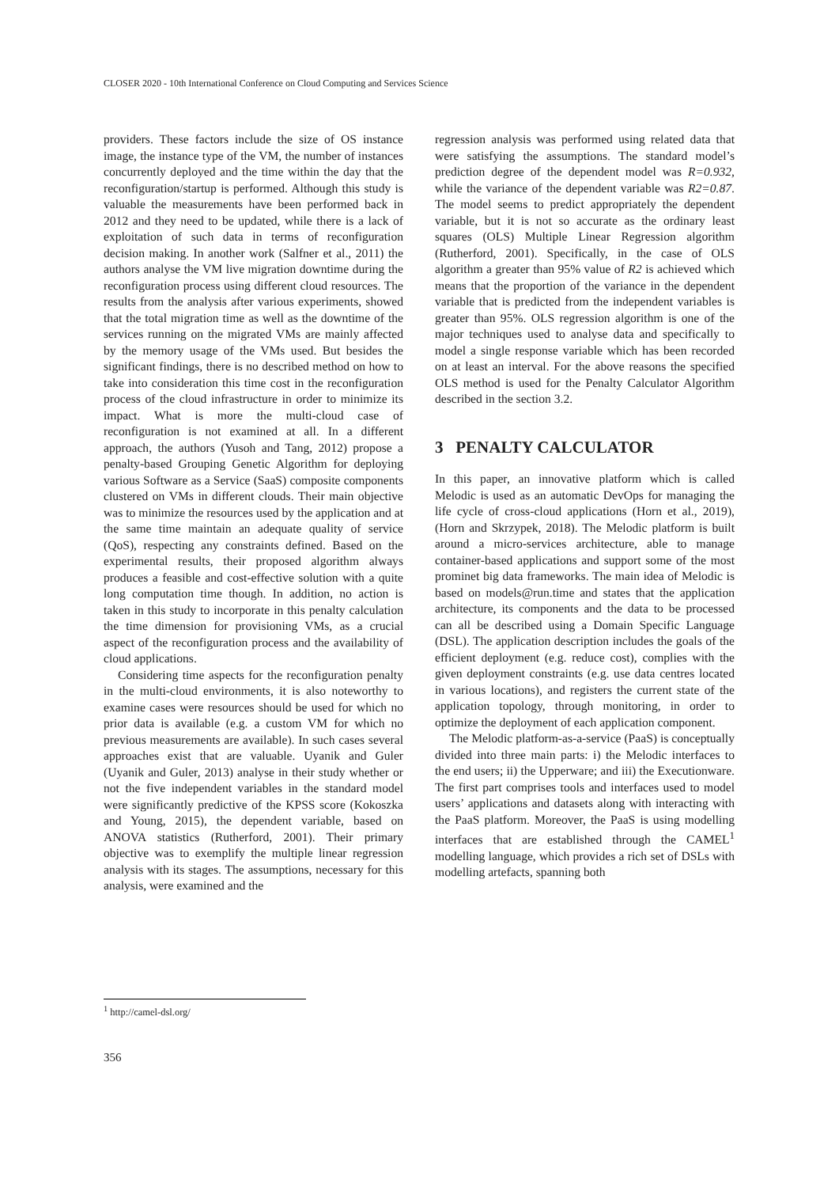CLOSER 2020 - 10th International Conference on Cloud Computing and Services Science
providers. These factors include the size of OS instance image, the instance type of the VM, the number of instances concurrently deployed and the time within the day that the reconfiguration/startup is performed. Although this study is valuable the measurements have been performed back in 2012 and they need to be updated, while there is a lack of exploitation of such data in terms of reconfiguration decision making. In another work (Salfner et al., 2011) the authors analyse the VM live migration downtime during the reconfiguration process using different cloud resources. The results from the analysis after various experiments, showed that the total migration time as well as the downtime of the services running on the migrated VMs are mainly affected by the memory usage of the VMs used. But besides the significant findings, there is no described method on how to take into consideration this time cost in the reconfiguration process of the cloud infrastructure in order to minimize its impact. What is more the multi-cloud case of reconfiguration is not examined at all. In a different approach, the authors (Yusoh and Tang, 2012) propose a penalty-based Grouping Genetic Algorithm for deploying various Software as a Service (SaaS) composite components clustered on VMs in different clouds. Their main objective was to minimize the resources used by the application and at the same time maintain an adequate quality of service (QoS), respecting any constraints defined. Based on the experimental results, their proposed algorithm always produces a feasible and cost-effective solution with a quite long computation time though. In addition, no action is taken in this study to incorporate in this penalty calculation the time dimension for provisioning VMs, as a crucial aspect of the reconfiguration process and the availability of cloud applications.
Considering time aspects for the reconfiguration penalty in the multi-cloud environments, it is also noteworthy to examine cases were resources should be used for which no prior data is available (e.g. a custom VM for which no previous measurements are available). In such cases several approaches exist that are valuable. Uyanik and Guler (Uyanik and Guler, 2013) analyse in their study whether or not the five independent variables in the standard model were significantly predictive of the KPSS score (Kokoszka and Young, 2015), the dependent variable, based on ANOVA statistics (Rutherford, 2001). Their primary objective was to exemplify the multiple linear regression analysis with its stages. The assumptions, necessary for this analysis, were examined and the
regression analysis was performed using related data that were satisfying the assumptions. The standard model’s prediction degree of the dependent model was R=0.932, while the variance of the dependent variable was R2=0.87. The model seems to predict appropriately the dependent variable, but it is not so accurate as the ordinary least squares (OLS) Multiple Linear Regression algorithm (Rutherford, 2001). Specifically, in the case of OLS algorithm a greater than 95% value of R2 is achieved which means that the proportion of the variance in the dependent variable that is predicted from the independent variables is greater than 95%. OLS regression algorithm is one of the major techniques used to analyse data and specifically to model a single response variable which has been recorded on at least an interval. For the above reasons the specified OLS method is used for the Penalty Calculator Algorithm described in the section 3.2.
3 PENALTY CALCULATOR
In this paper, an innovative platform which is called Melodic is used as an automatic DevOps for managing the life cycle of cross-cloud applications (Horn et al., 2019), (Horn and Skrzypek, 2018). The Melodic platform is built around a micro-services architecture, able to manage container-based applications and support some of the most prominet big data frameworks. The main idea of Melodic is based on models@run.time and states that the application architecture, its components and the data to be processed can all be described using a Domain Specific Language (DSL). The application description includes the goals of the efficient deployment (e.g. reduce cost), complies with the given deployment constraints (e.g. use data centres located in various locations), and registers the current state of the application topology, through monitoring, in order to optimize the deployment of each application component.
The Melodic platform-as-a-service (PaaS) is conceptually divided into three main parts: i) the Melodic interfaces to the end users; ii) the Upperware; and iii) the Executionware. The first part comprises tools and interfaces used to model users’ applications and datasets along with interacting with the PaaS platform. Moreover, the PaaS is using modelling interfaces that are established through the CAMEL<sup>1</sup> modelling language, which provides a rich set of DSLs with modelling artefacts, spanning both
<sup>1</sup> http://camel-dsl.org/
356